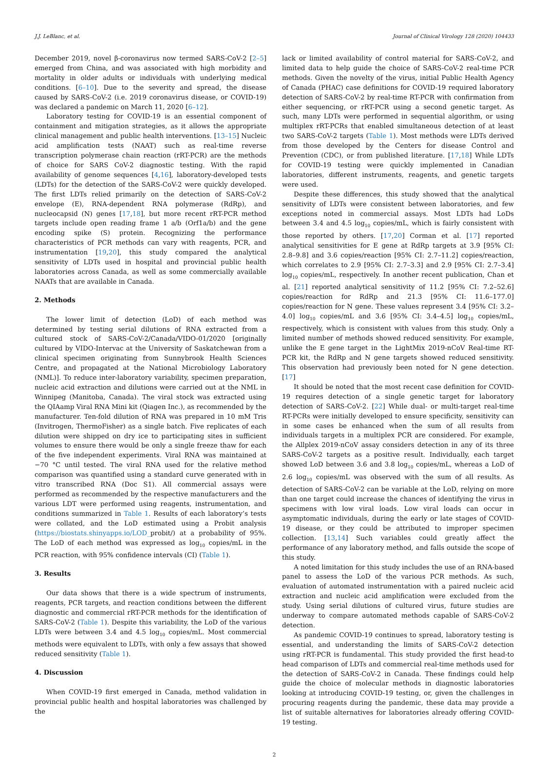J.J. LeBlanc, et al. Journal of Clinical Virology 128 (2020) 104433
December 2019, novel β-coronavirus now termed SARS-CoV-2 [2–5] emerged from China, and was associated with high morbidity and mortality in older adults or individuals with underlying medical conditions. [6–10]. Due to the severity and spread, the disease caused by SARS-CoV-2 (i.e. 2019 coronavirus disease, or COVID-19) was declared a pandemic on March 11, 2020 [6–12].
Laboratory testing for COVID-19 is an essential component of containment and mitigation strategies, as it allows the appropriate clinical management and public health interventions. [13–15] Nucleic acid amplification tests (NAAT) such as real-time reverse transcription polymerase chain reaction (rRT-PCR) are the methods of choice for SARS CoV-2 diagnostic testing. With the rapid availability of genome sequences [4,16], laboratory-developed tests (LDTs) for the detection of the SARS-CoV-2 were quickly developed. The first LDTs relied primarily on the detection of SARS-CoV-2 envelope (E), RNA-dependent RNA polymerase (RdRp), and nucleocapsid (N) genes [17,18], but more recent rRT-PCR method targets include open reading frame 1 a/b (Orf1a/b) and the gene encoding spike (S) protein. Recognizing the performance characteristics of PCR methods can vary with reagents, PCR, and instrumentation [19,20], this study compared the analytical sensitivity of LDTs used in hospital and provincial public health laboratories across Canada, as well as some commercially available NAATs that are available in Canada.
2. Methods
The lower limit of detection (LoD) of each method was determined by testing serial dilutions of RNA extracted from a cultured stock of SARS-CoV-2/Canada/VIDO-01/2020 [originally cultured by VIDO-Intervac at the University of Saskatchewan from a clinical specimen originating from Sunnybrook Health Sciences Centre, and propagated at the National Microbiology Laboratory (NML)]. To reduce inter-laboratory variability, specimen preparation, nucleic acid extraction and dilutions were carried out at the NML in Winnipeg (Manitoba, Canada). The viral stock was extracted using the QIAamp Viral RNA Mini kit (Qiagen Inc.), as recommended by the manufacturer. Ten-fold dilution of RNA was prepared in 10 mM Tris (Invitrogen, ThermoFisher) as a single batch. Five replicates of each dilution were shipped on dry ice to participating sites in sufficient volumes to ensure there would be only a single freeze thaw for each of the five independent experiments. Viral RNA was maintained at −70 °C until tested. The viral RNA used for the relative method comparison was quantified using a standard curve generated with in vitro transcribed RNA (Doc S1). All commercial assays were performed as recommended by the respective manufacturers and the various LDT were performed using reagents, instrumentation, and conditions summarized in Table 1. Results of each laboratory’s tests were collated, and the LoD estimated using a Probit analysis (https://biostats.shinyapps.io/LOD_probit/) at a probability of 95%. The LoD of each method was expressed as log<sub>10</sub> copies/mL in the PCR reaction, with 95% confidence intervals (CI) (Table 1).
3. Results
Our data shows that there is a wide spectrum of instruments, reagents, PCR targets, and reaction conditions between the different diagnostic and commercial rRT-PCR methods for the identification of SARS-CoV-2 (Table 1). Despite this variability, the LoD of the various LDTs were between 3.4 and 4.5 log<sub>10</sub> copies/mL. Most commercial methods were equivalent to LDTs, with only a few assays that showed reduced sensitivity (Table 1).
4. Discussion
When COVID-19 first emerged in Canada, method validation in provincial public health and hospital laboratories was challenged by the
lack or limited availability of control material for SARS-CoV-2, and limited data to help guide the choice of SARS-CoV-2 real-time PCR methods. Given the novelty of the virus, initial Public Health Agency of Canada (PHAC) case definitions for COVID-19 required laboratory detection of SARS-CoV-2 by real-time RT-PCR with confirmation from either sequencing, or rRT-PCR using a second genetic target. As such, many LDTs were performed in sequential algorithm, or using multiplex rRT-PCRs that enabled simultaneous detection of at least two SARS-CoV-2 targets (Table 1). Most methods were LDTs derived from those developed by the Centers for disease Control and Prevention (CDC), or from published literature. [17,18] While LDTs for COVID-19 testing were quickly implemented in Canadian laboratories, different instruments, reagents, and genetic targets were used.
Despite these differences, this study showed that the analytical sensitivity of LDTs were consistent between laboratories, and few exceptions noted in commercial assays. Most LDTs had LoDs between 3.4 and 4.5 log<sub>10</sub> copies/mL, which is fairly consistent with those reported by others. [17,20] Corman et al. [17] reported analytical sensitivities for E gene at RdRp targets at 3.9 [95% CI: 2.8–9.8] and 3.6 copies/reaction [95% CI: 2.7–11.2] copies/reaction, which correlates to 2.9 [95% CI: 2.7–3.3] and 2.9 [95% CI: 2.7–3.4] log<sub>10</sub> copies/mL, respectively. In another recent publication, Chan et al. [21] reported analytical sensitivity of 11.2 [95% CI: 7.2–52.6] copies/reaction for RdRp and 21.3 [95% CI: 11.6–177.0] copies/reaction for N gene. These values represent 3.4 [95% CI: 3.2–4.0] log<sub>10</sub> copies/mL and 3.6 [95% CI: 3.4–4.5] log<sub>10</sub> copies/mL, respectively, which is consistent with values from this study. Only a limited number of methods showed reduced sensitivity. For example, unlike the E gene target in the LightMix 2019-nCoV Real-time RT-PCR kit, the RdRp and N gene targets showed reduced sensitivity. This observation had previously been noted for N gene detection. [17]
It should be noted that the most recent case definition for COVID-19 requires detection of a single genetic target for laboratory detection of SARS-CoV-2. [22] While dual- or multi-target real-time RT-PCRs were initially developed to ensure specificity, sensitivity can in some cases be enhanced when the sum of all results from individuals targets in a multiplex PCR are considered. For example, the Allplex 2019-nCoV assay considers detection in any of its three SARS-CoV-2 targets as a positive result. Individually, each target showed LoD between 3.6 and 3.8 log<sub>10</sub> copies/mL, whereas a LoD of 2.6 log<sub>10</sub> copies/mL was observed with the sum of all results. As detection of SARS-CoV-2 can be variable at the LoD, relying on more than one target could increase the chances of identifying the virus in specimens with low viral loads. Low viral loads can occur in asymptomatic individuals, during the early or late stages of COVID-19 disease, or they could be attributed to improper specimen collection. [13,14] Such variables could greatly affect the performance of any laboratory method, and falls outside the scope of this study.
A noted limitation for this study includes the use of an RNA-based panel to assess the LoD of the various PCR methods. As such, evaluation of automated instrumentation with a paired nucleic acid extraction and nucleic acid amplification were excluded from the study. Using serial dilutions of cultured virus, future studies are underway to compare automated methods capable of SARS-CoV-2 detection.
As pandemic COVID-19 continues to spread, laboratory testing is essential, and understanding the limits of SARS-CoV-2 detection using rRT-PCR is fundamental. This study provided the first head-to head comparison of LDTs and commercial real-time methods used for the detection of SARS-CoV-2 in Canada. These findings could help guide the choice of molecular methods in diagnostic laboratories looking at introducing COVID-19 testing, or, given the challenges in procuring reagents during the pandemic, these data may provide a list of suitable alternatives for laboratories already offering COVID-19 testing.
2